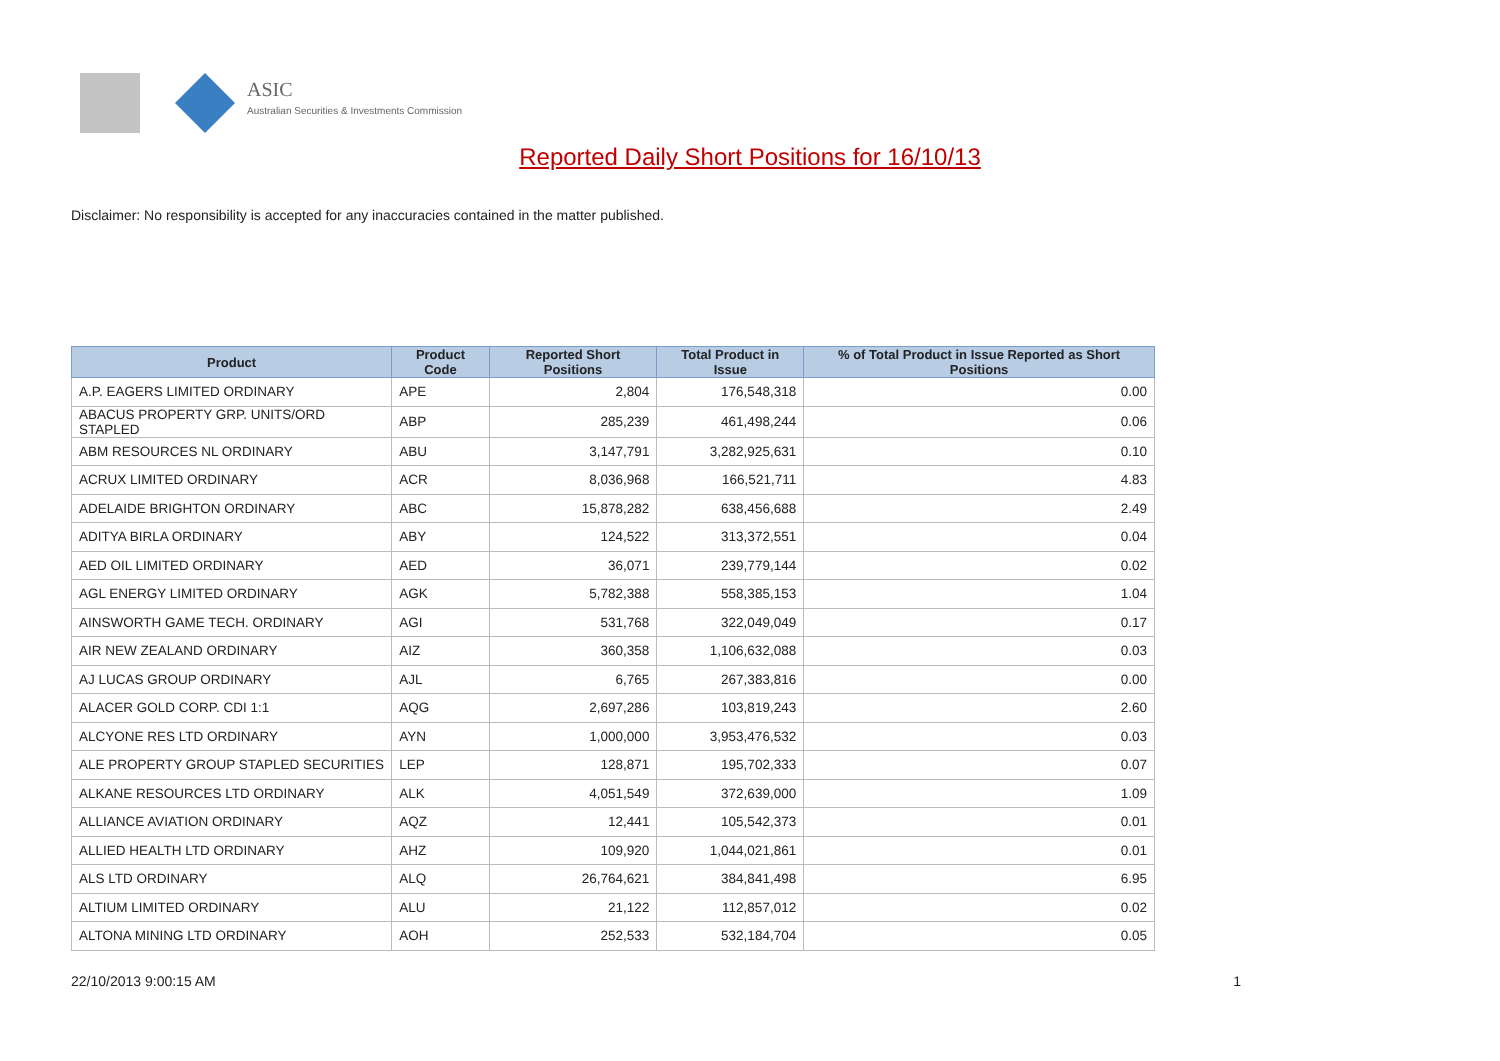ASIC
Australian Securities & Investments Commission
Reported Daily Short Positions for 16/10/13
Disclaimer: No responsibility is accepted for any inaccuracies contained in the matter published.
| Product | Product Code | Reported Short Positions | Total Product in Issue | % of Total Product in Issue Reported as Short Positions |
| --- | --- | --- | --- | --- |
| A.P. EAGERS LIMITED ORDINARY | APE | 2,804 | 176,548,318 | 0.00 |
| ABACUS PROPERTY GRP. UNITS/ORD STAPLED | ABP | 285,239 | 461,498,244 | 0.06 |
| ABM RESOURCES NL ORDINARY | ABU | 3,147,791 | 3,282,925,631 | 0.10 |
| ACRUX LIMITED ORDINARY | ACR | 8,036,968 | 166,521,711 | 4.83 |
| ADELAIDE BRIGHTON ORDINARY | ABC | 15,878,282 | 638,456,688 | 2.49 |
| ADITYA BIRLA ORDINARY | ABY | 124,522 | 313,372,551 | 0.04 |
| AED OIL LIMITED ORDINARY | AED | 36,071 | 239,779,144 | 0.02 |
| AGL ENERGY LIMITED ORDINARY | AGK | 5,782,388 | 558,385,153 | 1.04 |
| AINSWORTH GAME TECH. ORDINARY | AGI | 531,768 | 322,049,049 | 0.17 |
| AIR NEW ZEALAND ORDINARY | AIZ | 360,358 | 1,106,632,088 | 0.03 |
| AJ LUCAS GROUP ORDINARY | AJL | 6,765 | 267,383,816 | 0.00 |
| ALACER GOLD CORP. CDI 1:1 | AQG | 2,697,286 | 103,819,243 | 2.60 |
| ALCYONE RES LTD ORDINARY | AYN | 1,000,000 | 3,953,476,532 | 0.03 |
| ALE PROPERTY GROUP STAPLED SECURITIES | LEP | 128,871 | 195,702,333 | 0.07 |
| ALKANE RESOURCES LTD ORDINARY | ALK | 4,051,549 | 372,639,000 | 1.09 |
| ALLIANCE AVIATION ORDINARY | AQZ | 12,441 | 105,542,373 | 0.01 |
| ALLIED HEALTH LTD ORDINARY | AHZ | 109,920 | 1,044,021,861 | 0.01 |
| ALS LTD ORDINARY | ALQ | 26,764,621 | 384,841,498 | 6.95 |
| ALTIUM LIMITED ORDINARY | ALU | 21,122 | 112,857,012 | 0.02 |
| ALTONA MINING LTD ORDINARY | AOH | 252,533 | 532,184,704 | 0.05 |
22/10/2013 9:00:15 AM 1